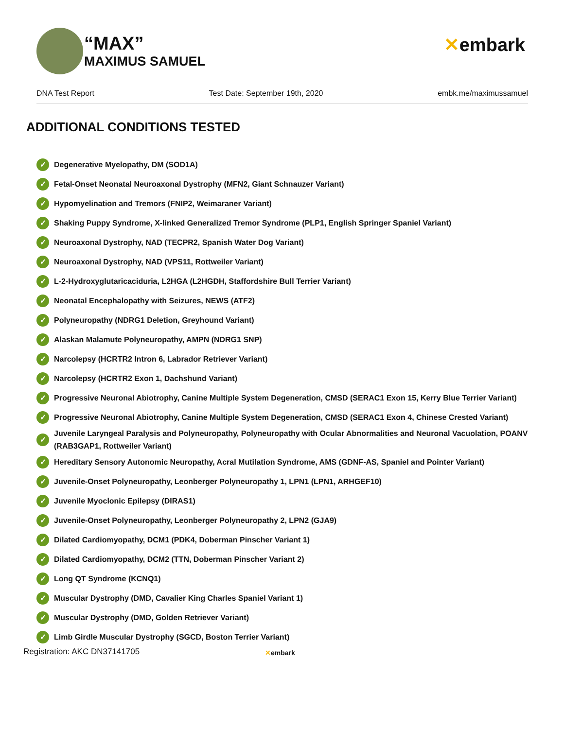“MAX”
MAXIMUS SAMUEL
✕embark
DNA Test Report Test Date: September 19th, 2020 embk.me/maximussamuel
ADDITIONAL CONDITIONS TESTED
✓ Degenerative Myelopathy, DM (SOD1A)
✓ Fetal-Onset Neonatal Neuroaxonal Dystrophy (MFN2, Giant Schnauzer Variant)
✓ Hypomyelination and Tremors (FNIP2, Weimaraner Variant)
✓ Shaking Puppy Syndrome, X-linked Generalized Tremor Syndrome (PLP1, English Springer Spaniel Variant)
✓ Neuroaxonal Dystrophy, NAD (TECPR2, Spanish Water Dog Variant)
✓ Neuroaxonal Dystrophy, NAD (VPS11, Rottweiler Variant)
✓ L-2-Hydroxyglutaricaciduria, L2HGA (L2HGDH, Staffordshire Bull Terrier Variant)
✓ Neonatal Encephalopathy with Seizures, NEWS (ATF2)
✓ Polyneuropathy (NDRG1 Deletion, Greyhound Variant)
✓ Alaskan Malamute Polyneuropathy, AMPN (NDRG1 SNP)
✓ Narcolepsy (HCRTR2 Intron 6, Labrador Retriever Variant)
✓ Narcolepsy (HCRTR2 Exon 1, Dachshund Variant)
✓ Progressive Neuronal Abiotrophy, Canine Multiple System Degeneration, CMSD (SERAC1 Exon 15, Kerry Blue Terrier Variant)
✓ Progressive Neuronal Abiotrophy, Canine Multiple System Degeneration, CMSD (SERAC1 Exon 4, Chinese Crested Variant)
✓ Juvenile Laryngeal Paralysis and Polyneuropathy, Polyneuropathy with Ocular Abnormalities and Neuronal Vacuolation, POANV (RAB3GAP1, Rottweiler Variant)
✓ Hereditary Sensory Autonomic Neuropathy, Acral Mutilation Syndrome, AMS (GDNF-AS, Spaniel and Pointer Variant)
✓ Juvenile-Onset Polyneuropathy, Leonberger Polyneuropathy 1, LPN1 (LPN1, ARHGEF10)
✓ Juvenile Myoclonic Epilepsy (DIRAS1)
✓ Juvenile-Onset Polyneuropathy, Leonberger Polyneuropathy 2, LPN2 (GJA9)
✓ Dilated Cardiomyopathy, DCM1 (PDK4, Doberman Pinscher Variant 1)
✓ Dilated Cardiomyopathy, DCM2 (TTN, Doberman Pinscher Variant 2)
✓ Long QT Syndrome (KCNQ1)
✓ Muscular Dystrophy (DMD, Cavalier King Charles Spaniel Variant 1)
✓ Muscular Dystrophy (DMD, Golden Retriever Variant)
✓ Limb Girdle Muscular Dystrophy (SGCD, Boston Terrier Variant)
Registration: AKC DN37141705 ✕embark